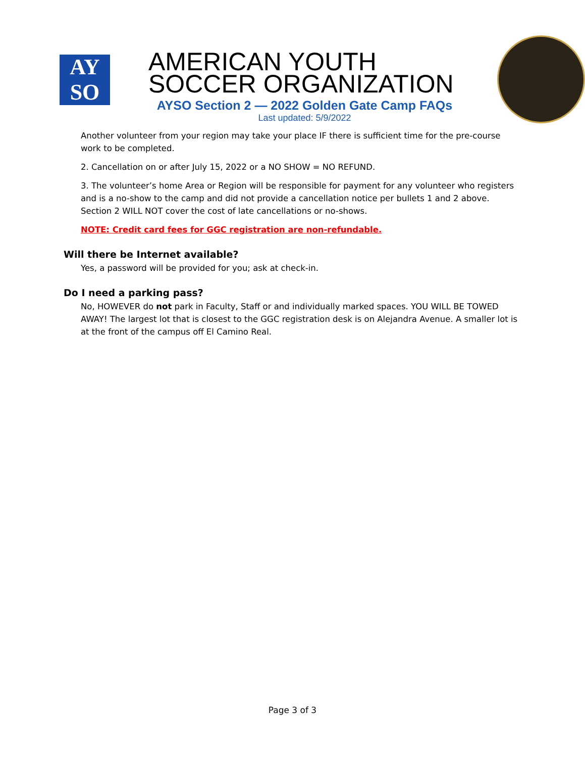AY
SO
AMERICAN YOUTH
SOCCER ORGANIZATION
AYSO Section 2 — 2022 Golden Gate Camp FAQs
Last updated: 5/9/2022
Another volunteer from your region may take your place IF there is sufficient time for the pre-course work to be completed.
2. Cancellation on or after July 15, 2022 or a NO SHOW = NO REFUND.
3. The volunteer’s home Area or Region will be responsible for payment for any volunteer who registers and is a no-show to the camp and did not provide a cancellation notice per bullets 1 and 2 above. Section 2 WILL NOT cover the cost of late cancellations or no-shows.
NOTE: Credit card fees for GGC registration are non-refundable.
Will there be Internet available?
Yes, a password will be provided for you; ask at check-in.
Do I need a parking pass?
No, HOWEVER do not park in Faculty, Staff or and individually marked spaces. YOU WILL BE TOWED AWAY! The largest lot that is closest to the GGC registration desk is on Alejandra Avenue. A smaller lot is at the front of the campus off El Camino Real.
Page 3 of 3